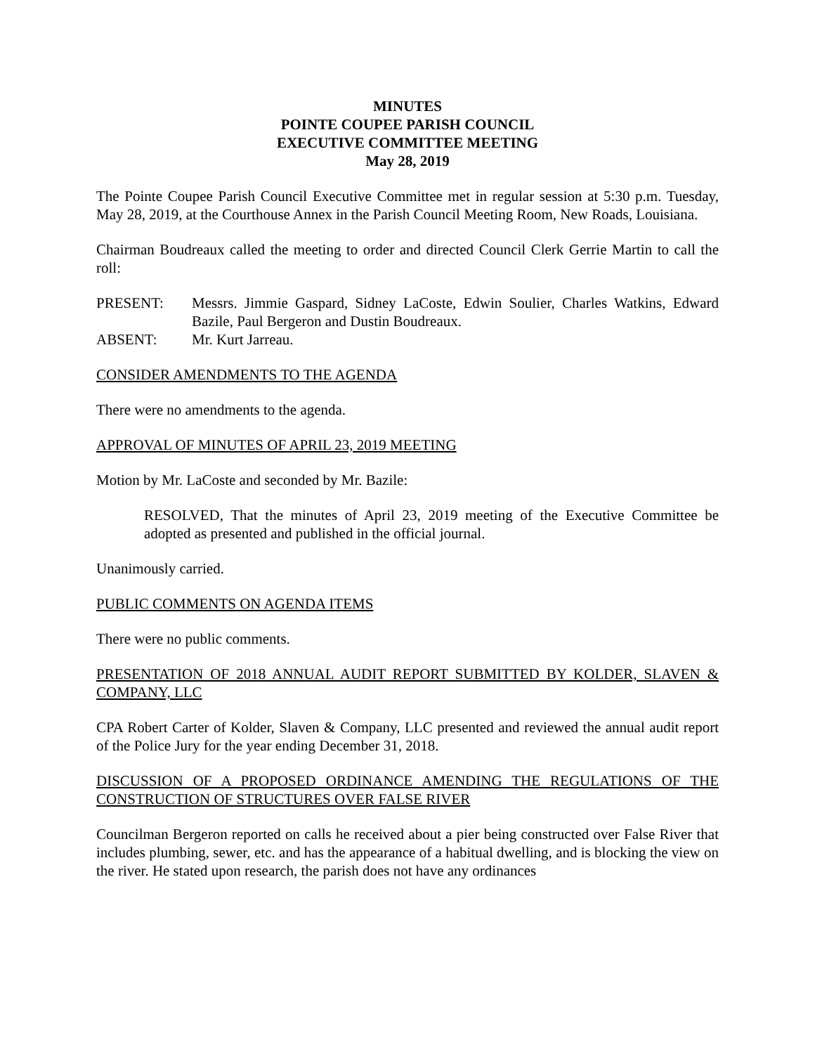MINUTES
POINTE COUPEE PARISH COUNCIL
EXECUTIVE COMMITTEE MEETING
May 28, 2019
The Pointe Coupee Parish Council Executive Committee met in regular session at 5:30 p.m. Tuesday, May 28, 2019, at the Courthouse Annex in the Parish Council Meeting Room, New Roads, Louisiana.
Chairman Boudreaux called the meeting to order and directed Council Clerk Gerrie Martin to call the roll:
PRESENT: Messrs. Jimmie Gaspard, Sidney LaCoste, Edwin Soulier, Charles Watkins, Edward Bazile, Paul Bergeron and Dustin Boudreaux.
ABSENT: Mr. Kurt Jarreau.
CONSIDER AMENDMENTS TO THE AGENDA
There were no amendments to the agenda.
APPROVAL OF MINUTES OF APRIL 23, 2019 MEETING
Motion by Mr. LaCoste and seconded by Mr. Bazile:
RESOLVED, That the minutes of April 23, 2019 meeting of the Executive Committee be adopted as presented and published in the official journal.
Unanimously carried.
PUBLIC COMMENTS ON AGENDA ITEMS
There were no public comments.
PRESENTATION OF 2018 ANNUAL AUDIT REPORT SUBMITTED BY KOLDER, SLAVEN & COMPANY, LLC
CPA Robert Carter of Kolder, Slaven & Company, LLC presented and reviewed the annual audit report of the Police Jury for the year ending December 31, 2018.
DISCUSSION OF A PROPOSED ORDINANCE AMENDING THE REGULATIONS OF THE CONSTRUCTION OF STRUCTURES OVER FALSE RIVER
Councilman Bergeron reported on calls he received about a pier being constructed over False River that includes plumbing, sewer, etc. and has the appearance of a habitual dwelling, and is blocking the view on the river. He stated upon research, the parish does not have any ordinances